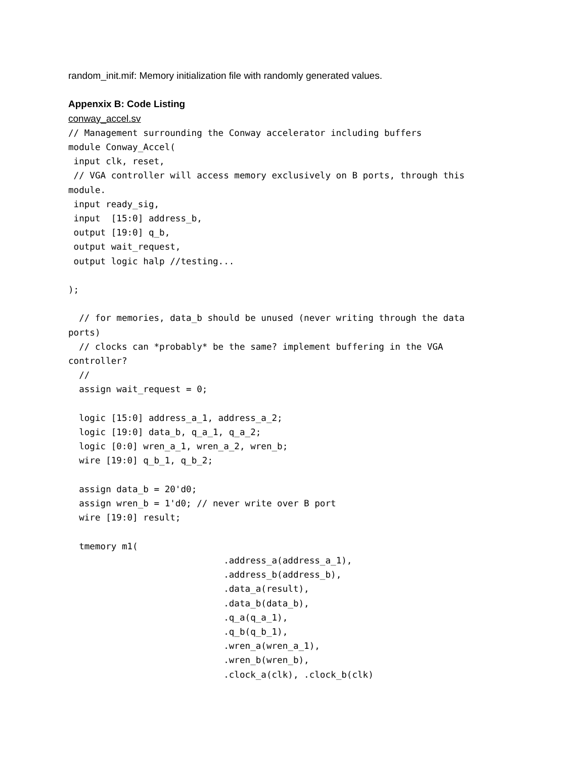random_init.mif: Memory initialization file with randomly generated values.
Appenxix B: Code Listing
conway_accel.sv
// Management surrounding the Conway accelerator including buffers
module Conway_Accel(
 input clk, reset,
 // VGA controller will access memory exclusively on B ports, through this
module.
 input ready_sig,
 input  [15:0] address_b,
 output [19:0] q_b,
 output wait_request,
 output logic halp //testing...

);

  // for memories, data_b should be unused (never writing through the data
ports)
  // clocks can *probably* be the same? implement buffering in the VGA
controller?
  //
  assign wait_request = 0;

  logic [15:0] address_a_1, address_a_2;
  logic [19:0] data_b, q_a_1, q_a_2;
  logic [0:0] wren_a_1, wren_a_2, wren_b;
  wire [19:0] q_b_1, q_b_2;

  assign data_b = 20'd0;
  assign wren_b = 1'd0; // never write over B port
  wire [19:0] result;

  tmemory m1(
                             .address_a(address_a_1),
                             .address_b(address_b),
                             .data_a(result),
                             .data_b(data_b),
                             .q_a(q_a_1),
                             .q_b(q_b_1),
                             .wren_a(wren_a_1),
                             .wren_b(wren_b),
                             .clock_a(clk), .clock_b(clk)